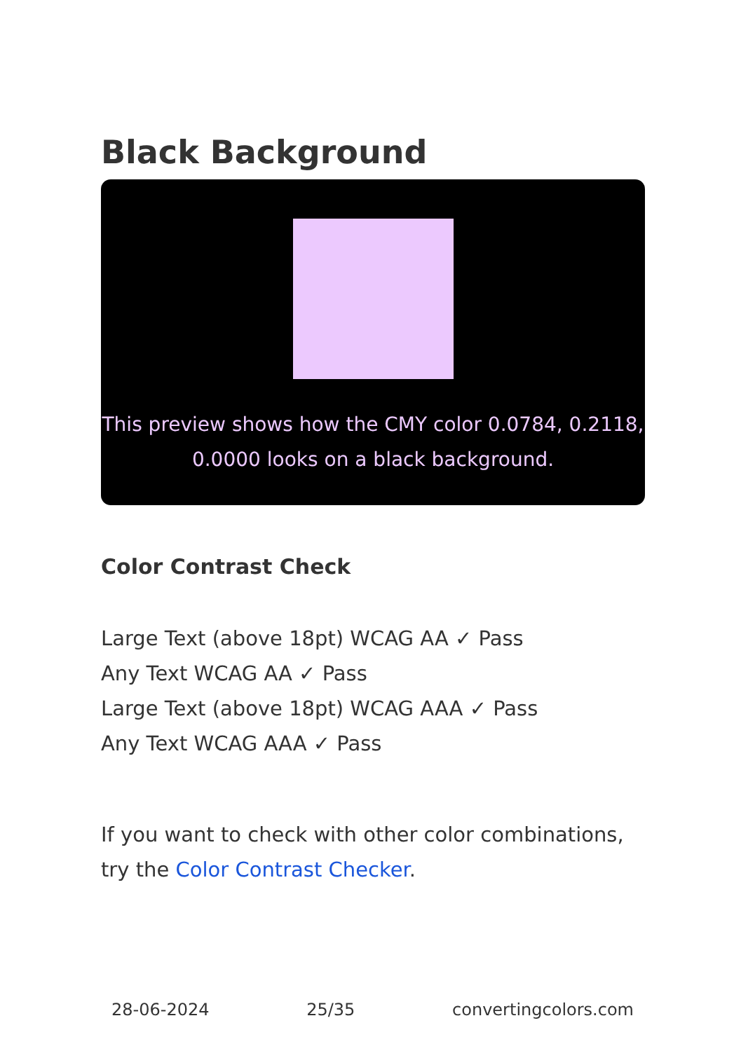Black Background
This preview shows how the CMY color 0.0784, 0.2118, 0.0000 looks on a black background.
Color Contrast Check
Large Text (above 18pt) WCAG AA ✓ Pass
Any Text WCAG AA ✓ Pass
Large Text (above 18pt) WCAG AAA ✓ Pass
Any Text WCAG AAA ✓ Pass
If you want to check with other color combinations, try the Color Contrast Checker.
28-06-2024 25/35 convertingcolors.com